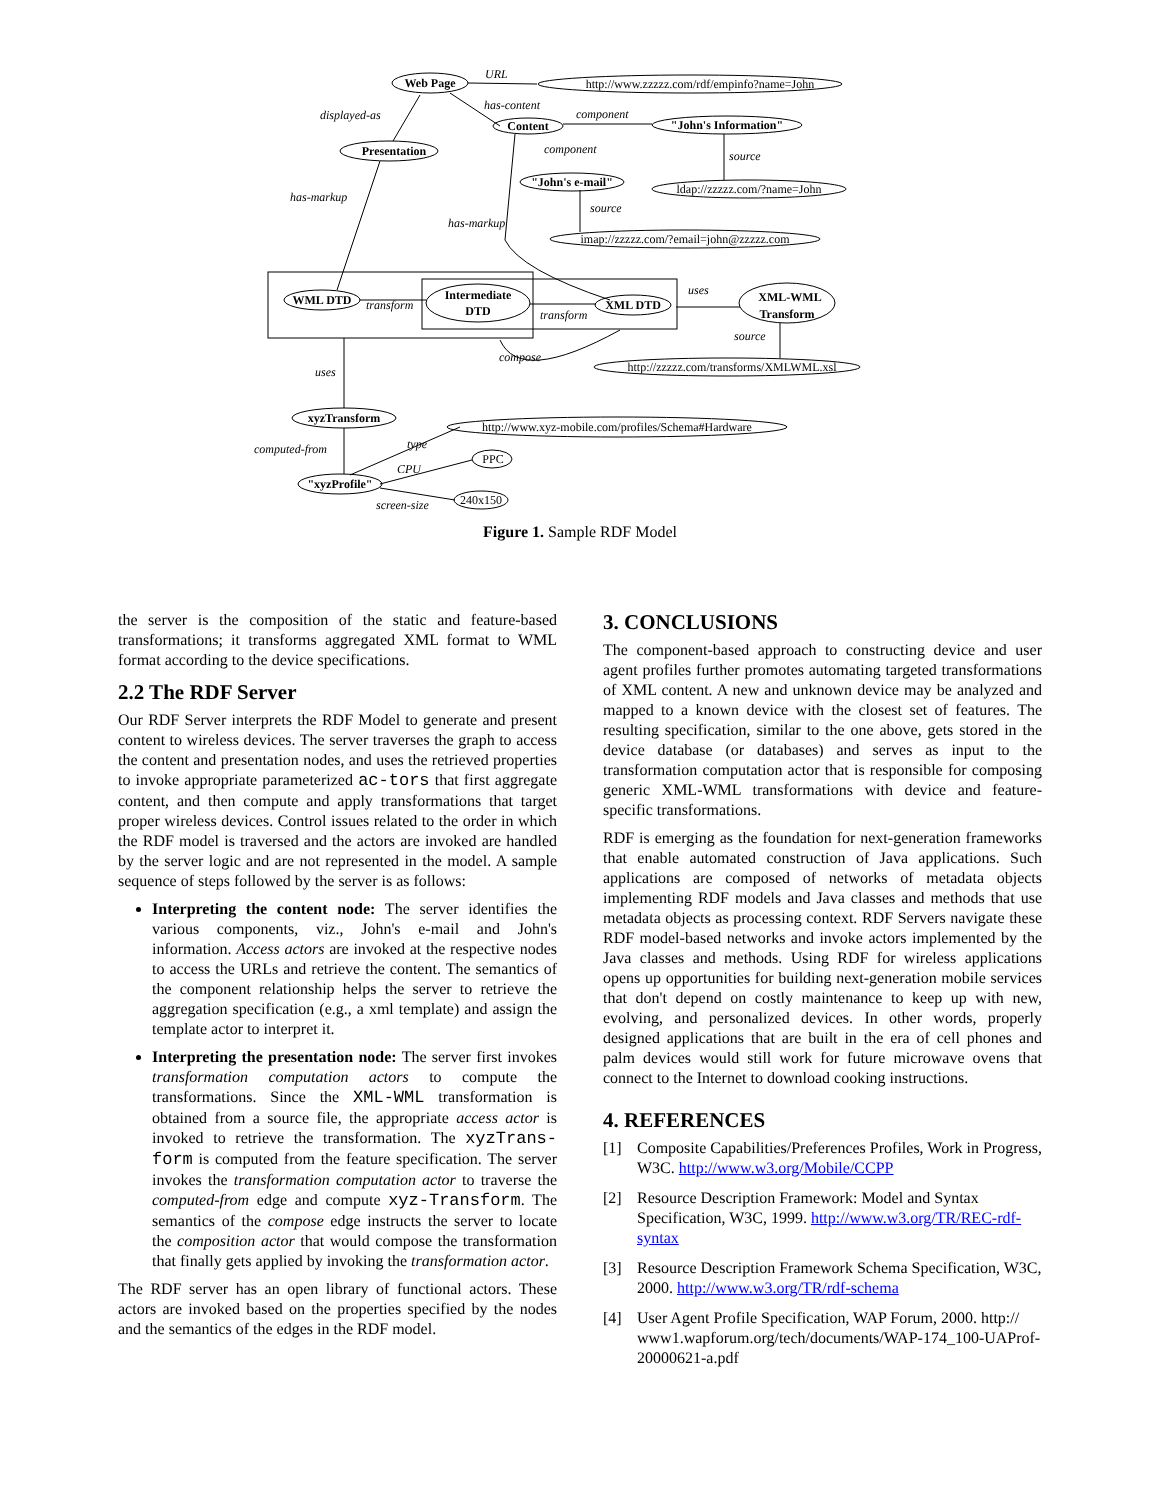Web Page
Content
"John's Information"
Presentation
"John's e-mail"
WML DTD
Intermediate
DTD
XML DTD
XML-WML
Transform
xyzTransform
"xyzProfile"
http://www.zzzzz.com/rdf/empinfo?name=John
ldap://zzzzz.com/?name=John
imap://zzzzz.com/?email=john@zzzzz.com
http://zzzzz.com/transforms/XMLWML.xsl
http://www.xyz-mobile.com/profiles/Schema#Hardware
PPC
240x150
URL
has-content
displayed-as
component
component
source
has-markup
source
has-markup
transform
transform
uses
source
compose
uses
computed-from
type
CPU
screen-size
Figure 1. Sample RDF Model
the server is the composition of the static and feature-based transformations; it transforms aggregated XML format to WML format according to the device specifications.
2.2 The RDF Server
Our RDF Server interprets the RDF Model to generate and present content to wireless devices. The server traverses the graph to access the content and presentation nodes, and uses the retrieved properties to invoke appropriate parameterized ac-tors that first aggregate content, and then compute and apply transformations that target proper wireless devices. Control issues related to the order in which the RDF model is traversed and the actors are invoked are handled by the server logic and are not represented in the model. A sample sequence of steps followed by the server is as follows:
Interpreting the content node: The server identifies the various components, viz., John's e-mail and John's information. Access actors are invoked at the respective nodes to access the URLs and retrieve the content. The semantics of the component relationship helps the server to retrieve the aggregation specification (e.g., a xml template) and assign the template actor to interpret it.
Interpreting the presentation node: The server first invokes transformation computation actors to compute the transformations. Since the XML-WML transformation is obtained from a source file, the appropriate access actor is invoked to retrieve the transformation. The xyzTrans-form is computed from the feature specification. The server invokes the transformation computation actor to traverse the computed-from edge and compute xyz-Transform. The semantics of the compose edge instructs the server to locate the composition actor that would compose the transformation that finally gets applied by invoking the transformation actor.
The RDF server has an open library of functional actors. These actors are invoked based on the properties specified by the nodes and the semantics of the edges in the RDF model.
3. CONCLUSIONS
The component-based approach to constructing device and user agent profiles further promotes automating targeted transformations of XML content. A new and unknown device may be analyzed and mapped to a known device with the closest set of features. The resulting specification, similar to the one above, gets stored in the device database (or databases) and serves as input to the transformation computation actor that is responsible for composing generic XML-WML transformations with device and feature-specific transformations.
RDF is emerging as the foundation for next-generation frameworks that enable automated construction of Java applications. Such applications are composed of networks of metadata objects implementing RDF models and Java classes and methods that use metadata objects as processing context. RDF Servers navigate these RDF model-based networks and invoke actors implemented by the Java classes and methods. Using RDF for wireless applications opens up opportunities for building next-generation mobile services that don't depend on costly maintenance to keep up with new, evolving, and personalized devices. In other words, properly designed applications that are built in the era of cell phones and palm devices would still work for future microwave ovens that connect to the Internet to download cooking instructions.
4. REFERENCES
[1] Composite Capabilities/Preferences Profiles, Work in Progress, W3C. http://www.w3.org/Mobile/CCPP
[2] Resource Description Framework: Model and Syntax Specification, W3C, 1999. http://www.w3.org/TR/REC-rdf-syntax
[3] Resource Description Framework Schema Specification, W3C, 2000. http://www.w3.org/TR/rdf-schema
[4] User Agent Profile Specification, WAP Forum, 2000. http:// www1.wapforum.org/tech/documents/WAP-174_100-UAProf-20000621-a.pdf